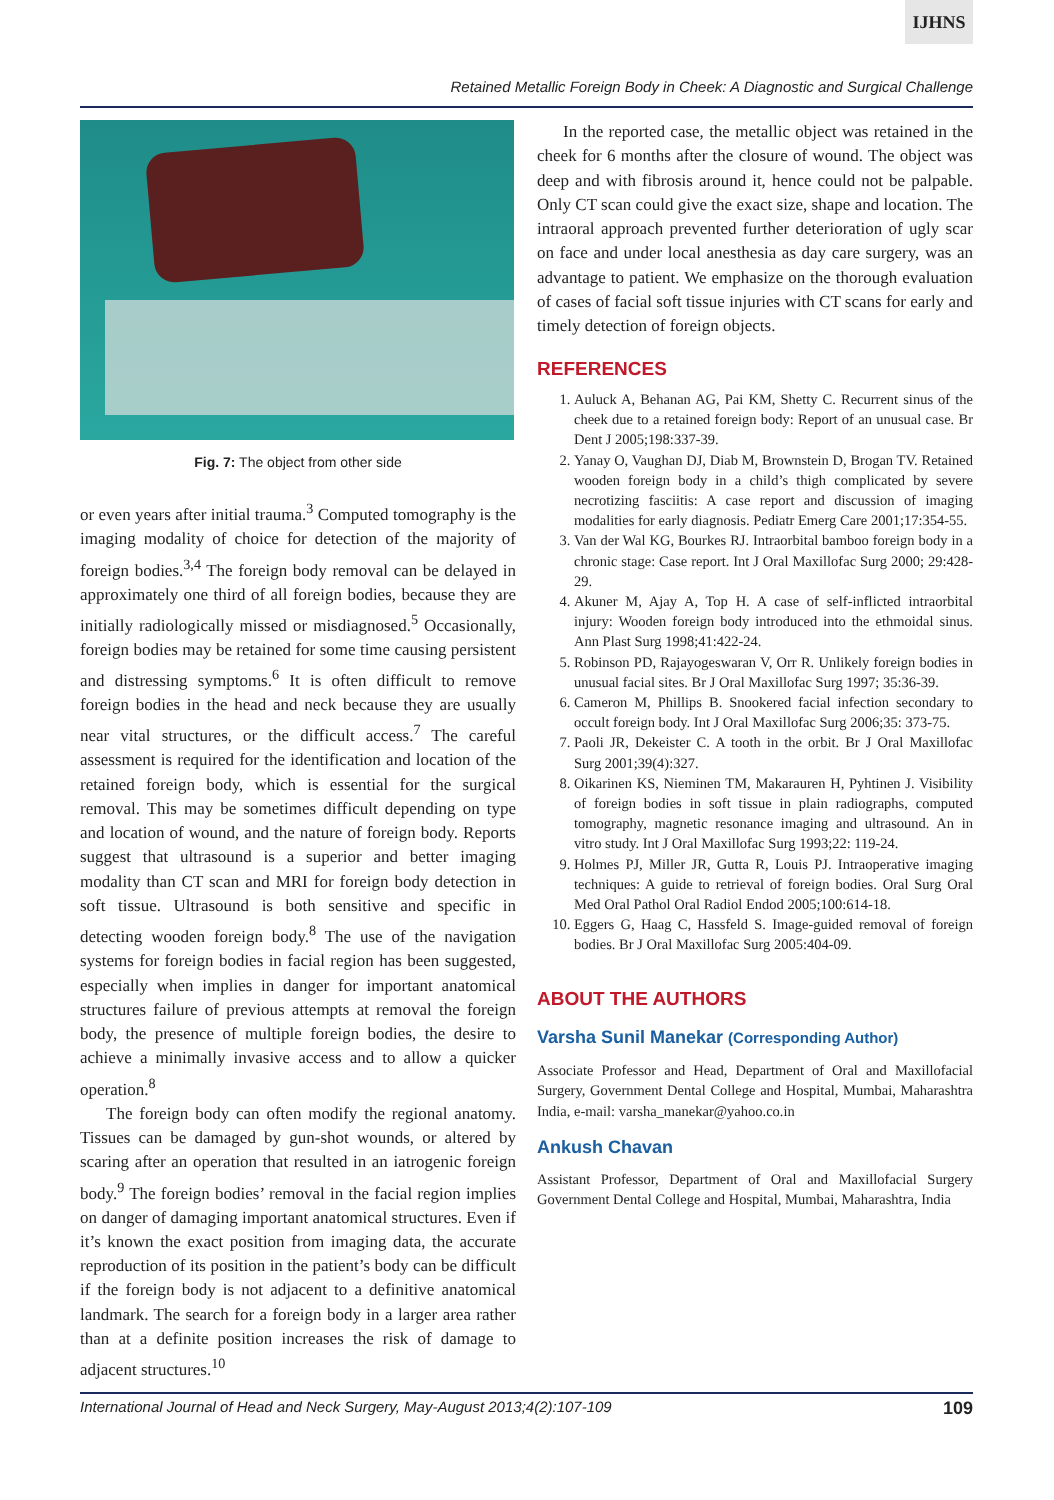IJHNS
Retained Metallic Foreign Body in Cheek: A Diagnostic and Surgical Challenge
Fig. 7: The object from other side
or even years after initial trauma.<sup>3</sup> Computed tomography is the imaging modality of choice for detection of the majority of foreign bodies.<sup>3,4</sup> The foreign body removal can be delayed in approximately one third of all foreign bodies, because they are initially radiologically missed or misdiagnosed.<sup>5</sup> Occasionally, foreign bodies may be retained for some time causing persistent and distressing symptoms.<sup>6</sup> It is often difficult to remove foreign bodies in the head and neck because they are usually near vital structures, or the difficult access.<sup>7</sup> The careful assessment is required for the identification and location of the retained foreign body, which is essential for the surgical removal. This may be sometimes difficult depending on type and location of wound, and the nature of foreign body. Reports suggest that ultrasound is a superior and better imaging modality than CT scan and MRI for foreign body detection in soft tissue. Ultrasound is both sensitive and specific in detecting wooden foreign body.<sup>8</sup> The use of the navigation systems for foreign bodies in facial region has been suggested, especially when implies in danger for important anatomical structures failure of previous attempts at removal the foreign body, the presence of multiple foreign bodies, the desire to achieve a minimally invasive access and to allow a quicker operation.<sup>8</sup>
The foreign body can often modify the regional anatomy. Tissues can be damaged by gun-shot wounds, or altered by scaring after an operation that resulted in an iatrogenic foreign body.<sup>9</sup> The foreign bodies’ removal in the facial region implies on danger of damaging important anatomical structures. Even if it’s known the exact position from imaging data, the accurate reproduction of its position in the patient’s body can be difficult if the foreign body is not adjacent to a definitive anatomical landmark. The search for a foreign body in a larger area rather than at a definite position increases the risk of damage to adjacent structures.<sup>10</sup>
In the reported case, the metallic object was retained in the cheek for 6 months after the closure of wound. The object was deep and with fibrosis around it, hence could not be palpable. Only CT scan could give the exact size, shape and location. The intraoral approach prevented further deterioration of ugly scar on face and under local anesthesia as day care surgery, was an advantage to patient. We emphasize on the thorough evaluation of cases of facial soft tissue injuries with CT scans for early and timely detection of foreign objects.
REFERENCES
1. Auluck A, Behanan AG, Pai KM, Shetty C. Recurrent sinus of the cheek due to a retained foreign body: Report of an unusual case. Br Dent J 2005;198:337-39.
2. Yanay O, Vaughan DJ, Diab M, Brownstein D, Brogan TV. Retained wooden foreign body in a child’s thigh complicated by severe necrotizing fasciitis: A case report and discussion of imaging modalities for early diagnosis. Pediatr Emerg Care 2001;17:354-55.
3. Van der Wal KG, Bourkes RJ. Intraorbital bamboo foreign body in a chronic stage: Case report. Int J Oral Maxillofac Surg 2000; 29:428-29.
4. Akuner M, Ajay A, Top H. A case of self-inflicted intraorbital injury: Wooden foreign body introduced into the ethmoidal sinus. Ann Plast Surg 1998;41:422-24.
5. Robinson PD, Rajayogeswaran V, Orr R. Unlikely foreign bodies in unusual facial sites. Br J Oral Maxillofac Surg 1997; 35:36-39.
6. Cameron M, Phillips B. Snookered facial infection secondary to occult foreign body. Int J Oral Maxillofac Surg 2006;35: 373-75.
7. Paoli JR, Dekeister C. A tooth in the orbit. Br J Oral Maxillofac Surg 2001;39(4):327.
8. Oikarinen KS, Nieminen TM, Makarauren H, Pyhtinen J. Visibility of foreign bodies in soft tissue in plain radiographs, computed tomography, magnetic resonance imaging and ultrasound. An in vitro study. Int J Oral Maxillofac Surg 1993;22: 119-24.
9. Holmes PJ, Miller JR, Gutta R, Louis PJ. Intraoperative imaging techniques: A guide to retrieval of foreign bodies. Oral Surg Oral Med Oral Pathol Oral Radiol Endod 2005;100:614-18.
10. Eggers G, Haag C, Hassfeld S. Image-guided removal of foreign bodies. Br J Oral Maxillofac Surg 2005:404-09.
ABOUT THE AUTHORS
Varsha Sunil Manekar (Corresponding Author)
Associate Professor and Head, Department of Oral and Maxillofacial Surgery, Government Dental College and Hospital, Mumbai, Maharashtra India, e-mail: varsha_manekar@yahoo.co.in
Ankush Chavan
Assistant Professor, Department of Oral and Maxillofacial Surgery Government Dental College and Hospital, Mumbai, Maharashtra, India
International Journal of Head and Neck Surgery, May-August 2013;4(2):107-109 109